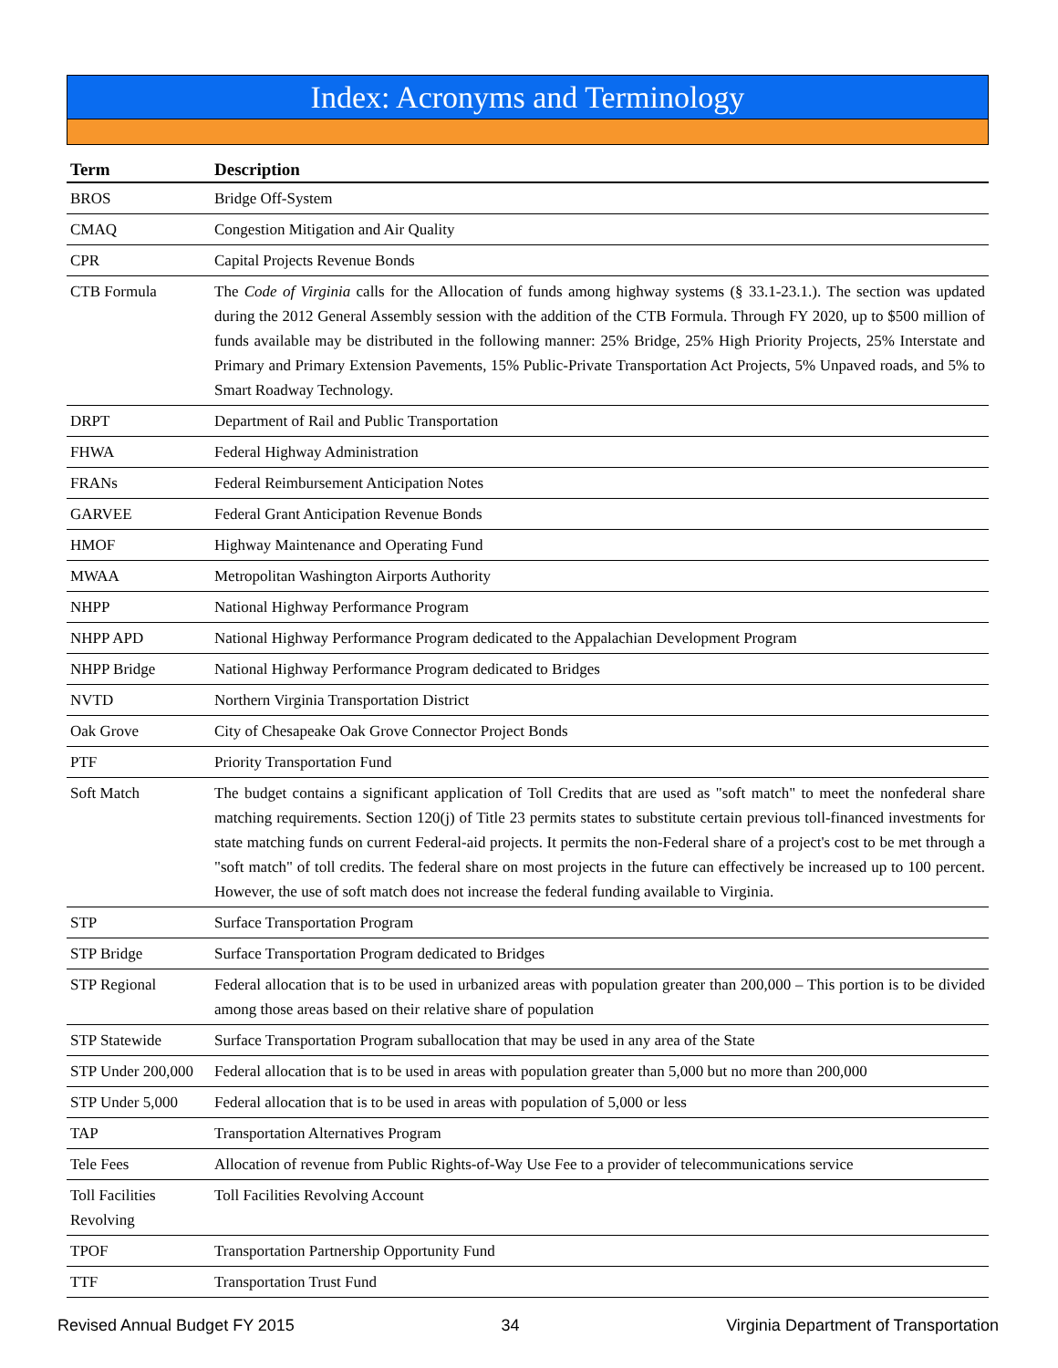Index: Acronyms and Terminology
| Term | Description |
| --- | --- |
| BROS | Bridge Off-System |
| CMAQ | Congestion Mitigation and Air Quality |
| CPR | Capital Projects Revenue Bonds |
| CTB Formula | The Code of Virginia calls for the Allocation of funds among highway systems (§ 33.1-23.1.). The section was updated during the 2012 General Assembly session with the addition of the CTB Formula. Through FY 2020, up to $500 million of funds available may be distributed in the following manner: 25% Bridge, 25% High Priority Projects, 25% Interstate and Primary and Primary Extension Pavements, 15% Public-Private Transportation Act Projects, 5% Unpaved roads, and 5% to Smart Roadway Technology. |
| DRPT | Department of Rail and Public Transportation |
| FHWA | Federal Highway Administration |
| FRANs | Federal Reimbursement Anticipation Notes |
| GARVEE | Federal Grant Anticipation Revenue Bonds |
| HMOF | Highway Maintenance and Operating Fund |
| MWAA | Metropolitan Washington Airports Authority |
| NHPP | National Highway Performance Program |
| NHPP APD | National Highway Performance Program dedicated to the Appalachian Development Program |
| NHPP Bridge | National Highway Performance Program dedicated to Bridges |
| NVTD | Northern Virginia Transportation District |
| Oak Grove | City of Chesapeake Oak Grove Connector Project Bonds |
| PTF | Priority Transportation Fund |
| Soft Match | The budget contains a significant application of Toll Credits that are used as "soft match" to meet the nonfederal share matching requirements. Section 120(j) of Title 23 permits states to substitute certain previous toll-financed investments for state matching funds on current Federal-aid projects. It permits the non-Federal share of a project's cost to be met through a "soft match" of toll credits. The federal share on most projects in the future can effectively be increased up to 100 percent. However, the use of soft match does not increase the federal funding available to Virginia. |
| STP | Surface Transportation Program |
| STP Bridge | Surface Transportation Program dedicated to Bridges |
| STP Regional | Federal allocation that is to be used in urbanized areas with population greater than 200,000 – This portion is to be divided among those areas based on their relative share of population |
| STP Statewide | Surface Transportation Program suballocation that may be used in any area of the State |
| STP Under 200,000 | Federal allocation that is to be used in areas with population greater than 5,000 but no more than 200,000 |
| STP Under 5,000 | Federal allocation that is to be used in areas with population of 5,000 or less |
| TAP | Transportation Alternatives Program |
| Tele Fees | Allocation of revenue from Public Rights-of-Way Use Fee to a provider of telecommunications service |
| Toll Facilities Revolving | Toll Facilities Revolving Account |
| TPOF | Transportation Partnership Opportunity Fund |
| TTF | Transportation Trust Fund |
Revised Annual Budget FY 2015 34 Virginia Department of Transportation